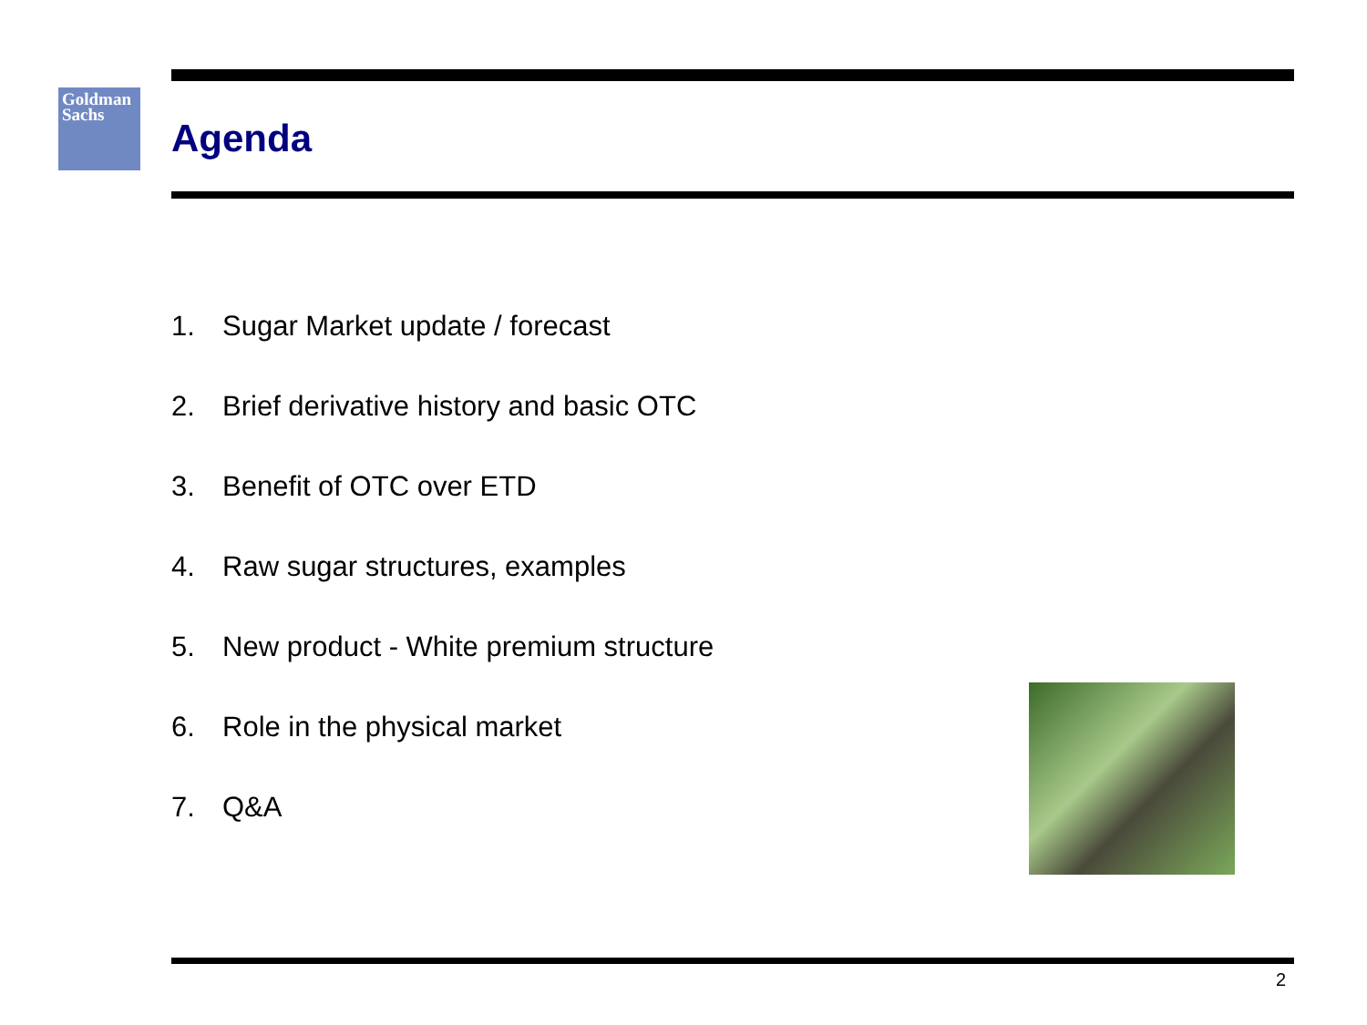Goldman
Sachs
Agenda
1. Sugar Market update / forecast
2. Brief derivative history and basic OTC
3. Benefit of OTC over ETD
4. Raw sugar structures, examples
5. New product - White premium structure
6. Role in the physical market
7. Q&A
2